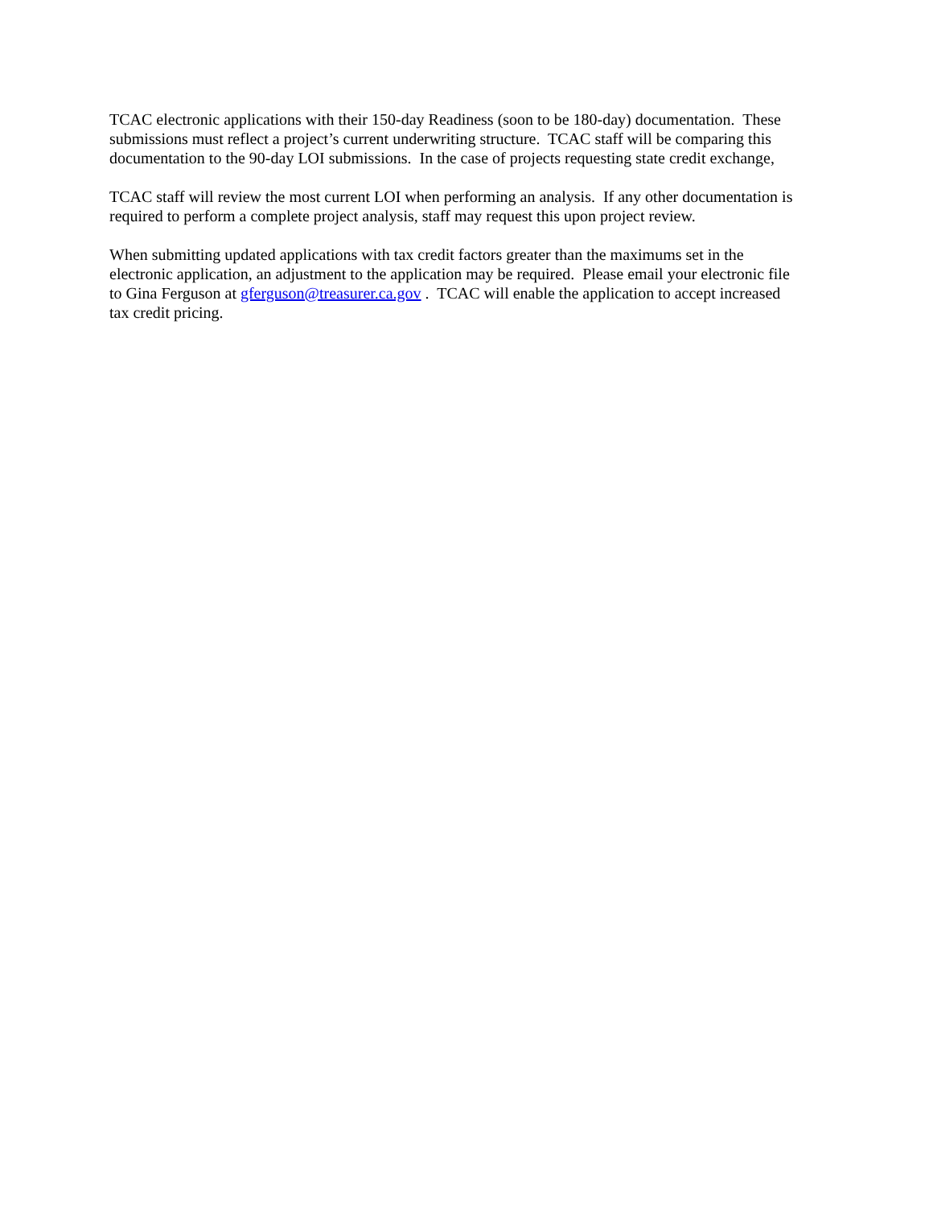TCAC electronic applications with their 150-day Readiness (soon to be 180-day) documentation. These
submissions must reflect a project’s current underwriting structure. TCAC staff will be comparing this
documentation to the 90-day LOI submissions. In the case of projects requesting state credit exchange,
TCAC staff will review the most current LOI when performing an analysis. If any other documentation is
required to perform a complete project analysis, staff may request this upon project review.
When submitting updated applications with tax credit factors greater than the maximums set in the
electronic application, an adjustment to the application may be required. Please email your electronic file
to Gina Ferguson at gferguson@treasurer.ca.gov . TCAC will enable the application to accept increased
tax credit pricing.